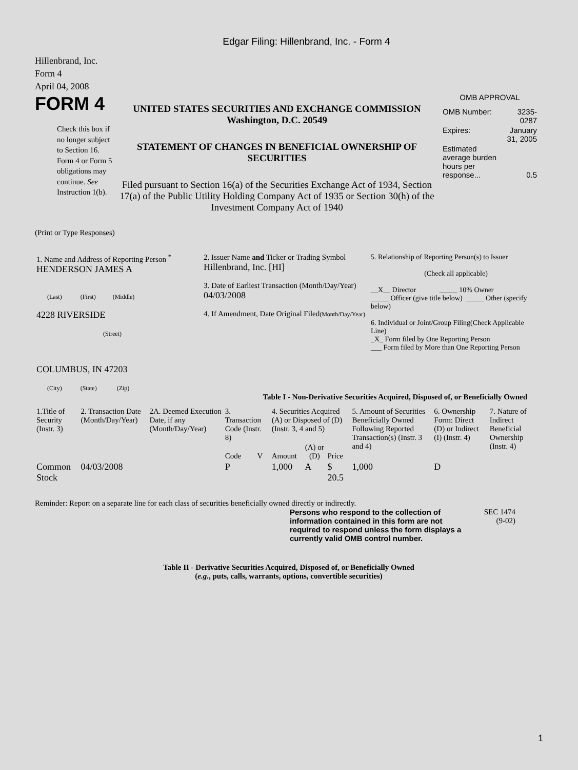Edgar Filing: Hillenbrand, Inc. - Form 4
Hillenbrand, Inc.
Form 4
April 04, 2008
FORM 4
Check this box if no longer subject to Section 16. Form 4 or Form 5 obligations may continue. See Instruction 1(b).
UNITED STATES SECURITIES AND EXCHANGE COMMISSION
Washington, D.C. 20549
STATEMENT OF CHANGES IN BENEFICIAL OWNERSHIP OF SECURITIES
Filed pursuant to Section 16(a) of the Securities Exchange Act of 1934, Section 17(a) of the Public Utility Holding Company Act of 1935 or Section 30(h) of the Investment Company Act of 1940
OMB APPROVAL
| OMB Number: | 3235-0287 |
| Expires: | January 31, 2005 |
| Estimated average burden hours per response... | 0.5 |
(Print or Type Responses)
| 1. Name and Address of Reporting Person <sup>*</sup> HENDERSON JAMES A (Last) (First) (Middle) 4228 RIVERSIDE (Street) COLUMBUS, IN 47203 (City) (State) (Zip) | 2. Issuer Name and Ticker or Trading Symbol Hillenbrand, Inc. [HI] 3. Date of Earliest Transaction (Month/Day/Year) 04/03/2008 4. If Amendment, Date Original Filed (Month/Day/Year) | 5. Relationship of Reporting Person(s) to Issuer (Check all applicable) __X__ Director _____ 10% Owner _____ Officer (give title below) _____ Other (specify below) 6. Individual or Joint/Group Filing(Check Applicable Line) _X_ Form filed by One Reporting Person ___ Form filed by More than One Reporting Person |
Table I - Non-Derivative Securities Acquired, Disposed of, or Beneficially Owned
| 1.Title of Security (Instr. 3) | 2. Transaction Date (Month/Day/Year) | 2A. Deemed Execution Date, if any (Month/Day/Year) | 3. Transaction Code (Instr. 8) | | 4. Securities Acquired (A) or Disposed of (D) (Instr. 3, 4 and 5) | | | 5. Amount of Securities Beneficially Owned Following Reported Transaction(s) (Instr. 3 and 4) | 6. Ownership Form: Direct (D) or Indirect (I) (Instr. 4) | 7. Nature of Indirect Beneficial Ownership (Instr. 4) |
| --- | --- | --- | --- | --- | --- | --- | --- | --- | --- | --- |
| | | | Code | V | Amount | (A) or (D) | Price | | | |
| Common Stock | 04/03/2008 | | P | | 1,000 | A | $ 20.5 | 1,000 | D | |
Reminder: Report on a separate line for each class of securities beneficially owned directly or indirectly.
Persons who respond to the collection of information contained in this form are not required to respond unless the form displays a currently valid OMB control number.
SEC 1474 (9-02)
Table II - Derivative Securities Acquired, Disposed of, or Beneficially Owned
(e.g., puts, calls, warrants, options, convertible securities)
1